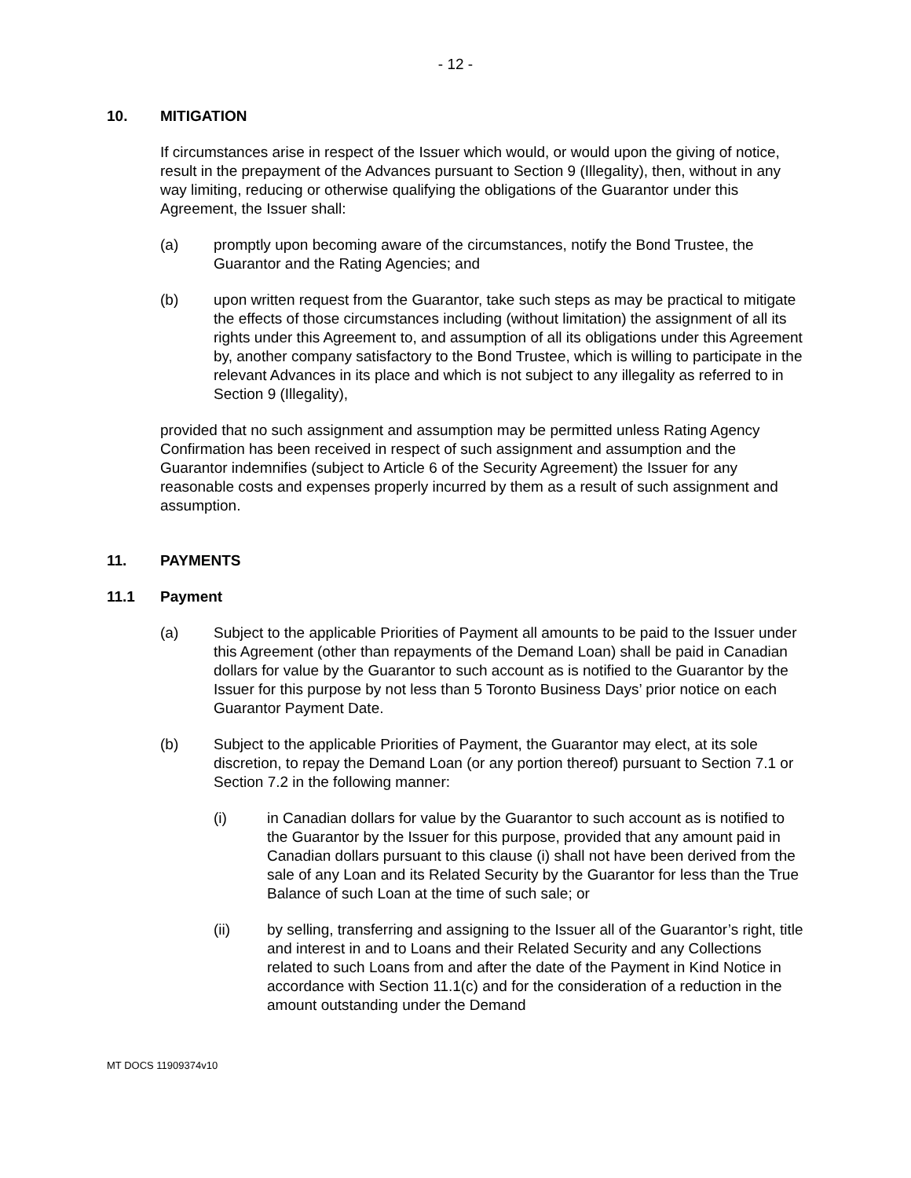- 12 -
10. MITIGATION
If circumstances arise in respect of the Issuer which would, or would upon the giving of notice, result in the prepayment of the Advances pursuant to Section 9 (Illegality), then, without in any way limiting, reducing or otherwise qualifying the obligations of the Guarantor under this Agreement, the Issuer shall:
(a) promptly upon becoming aware of the circumstances, notify the Bond Trustee, the Guarantor and the Rating Agencies; and
(b) upon written request from the Guarantor, take such steps as may be practical to mitigate the effects of those circumstances including (without limitation) the assignment of all its rights under this Agreement to, and assumption of all its obligations under this Agreement by, another company satisfactory to the Bond Trustee, which is willing to participate in the relevant Advances in its place and which is not subject to any illegality as referred to in Section 9 (Illegality),
provided that no such assignment and assumption may be permitted unless Rating Agency Confirmation has been received in respect of such assignment and assumption and the Guarantor indemnifies (subject to Article 6 of the Security Agreement) the Issuer for any reasonable costs and expenses properly incurred by them as a result of such assignment and assumption.
11. PAYMENTS
11.1 Payment
(a) Subject to the applicable Priorities of Payment all amounts to be paid to the Issuer under this Agreement (other than repayments of the Demand Loan) shall be paid in Canadian dollars for value by the Guarantor to such account as is notified to the Guarantor by the Issuer for this purpose by not less than 5 Toronto Business Days’ prior notice on each Guarantor Payment Date.
(b) Subject to the applicable Priorities of Payment, the Guarantor may elect, at its sole discretion, to repay the Demand Loan (or any portion thereof) pursuant to Section 7.1 or Section 7.2 in the following manner:
(i) in Canadian dollars for value by the Guarantor to such account as is notified to the Guarantor by the Issuer for this purpose, provided that any amount paid in Canadian dollars pursuant to this clause (i) shall not have been derived from the sale of any Loan and its Related Security by the Guarantor for less than the True Balance of such Loan at the time of such sale; or
(ii) by selling, transferring and assigning to the Issuer all of the Guarantor’s right, title and interest in and to Loans and their Related Security and any Collections related to such Loans from and after the date of the Payment in Kind Notice in accordance with Section 11.1(c) and for the consideration of a reduction in the amount outstanding under the Demand
MT DOCS 11909374v10